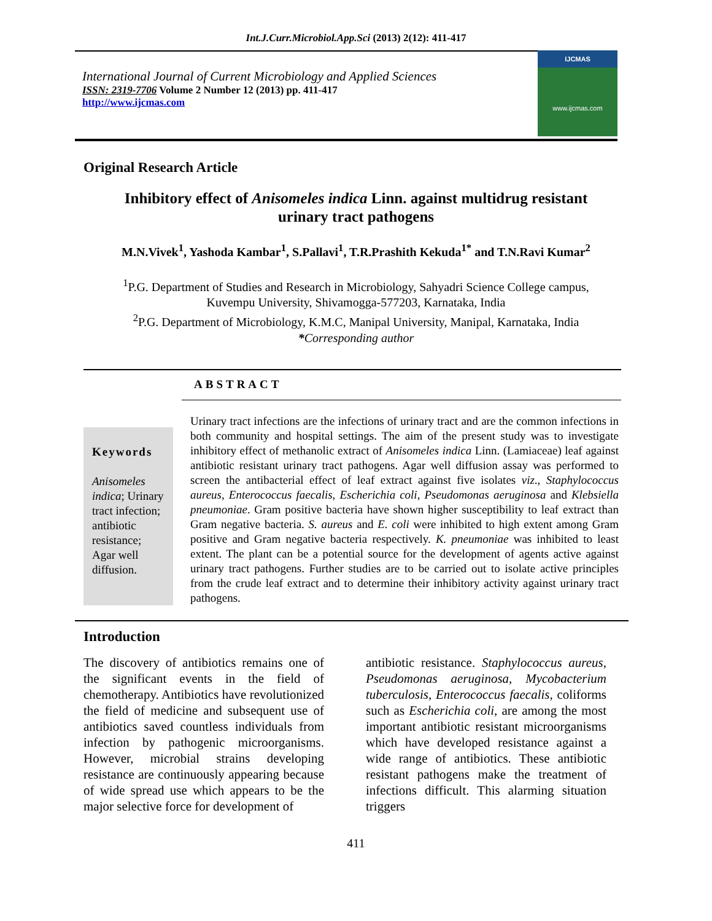Int.J.Curr.Microbiol.App.Sci (2013) 2(12): 411-417
International Journal of Current Microbiology and Applied Sciences
ISSN: 2319-7706 Volume 2 Number 12 (2013) pp. 411-417
http://www.ijcmas.com
IJCMAS
www.ijcmas.com
Original Research Article
Inhibitory effect of Anisomeles indica Linn. against multidrug resistant
urinary tract pathogens
M.N.Vivek<sup>1</sup>, Yashoda Kambar<sup>1</sup>, S.Pallavi<sup>1</sup>, T.R.Prashith Kekuda<sup>1*</sup> and T.N.Ravi Kumar<sup>2</sup>
<sup>1</sup> P.G. Department of Studies and Research in Microbiology, Sahyadri Science College campus,
Kuvempu University, Shivamogga-577203, Karnataka, India
<sup>2</sup> P.G. Department of Microbiology, K.M.C, Manipal University, Manipal, Karnataka, India
*Corresponding author
ABSTRACT
Keywords
Anisomeles indica; Urinary tract infection; antibiotic resistance; Agar well diffusion.
Urinary tract infections are the infections of urinary tract and are the common infections in both community and hospital settings. The aim of the present study was to investigate inhibitory effect of methanolic extract of Anisomeles indica Linn. (Lamiaceae) leaf against antibiotic resistant urinary tract pathogens. Agar well diffusion assay was performed to screen the antibacterial effect of leaf extract against five isolates viz., Staphylococcus aureus, Enterococcus faecalis, Escherichia coli, Pseudomonas aeruginosa and Klebsiella pneumoniae. Gram positive bacteria have shown higher susceptibility to leaf extract than Gram negative bacteria. S. aureus and E. coli were inhibited to high extent among Gram positive and Gram negative bacteria respectively. K. pneumoniae was inhibited to least extent. The plant can be a potential source for the development of agents active against urinary tract pathogens. Further studies are to be carried out to isolate active principles from the crude leaf extract and to determine their inhibitory activity against urinary tract pathogens.
Introduction
The discovery of antibiotics remains one of the significant events in the field of chemotherapy. Antibiotics have revolutionized the field of medicine and subsequent use of antibiotics saved countless individuals from infection by pathogenic microorganisms. However, microbial strains developing resistance are continuously appearing because of wide spread use which appears to be the major selective force for development of
antibiotic resistance. Staphylococcus aureus, Pseudomonas aeruginosa, Mycobacterium tuberculosis, Enterococcus faecalis, coliforms such as Escherichia coli, are among the most important antibiotic resistant microorganisms which have developed resistance against a wide range of antibiotics. These antibiotic resistant pathogens make the treatment of infections difficult. This alarming situation triggers
411